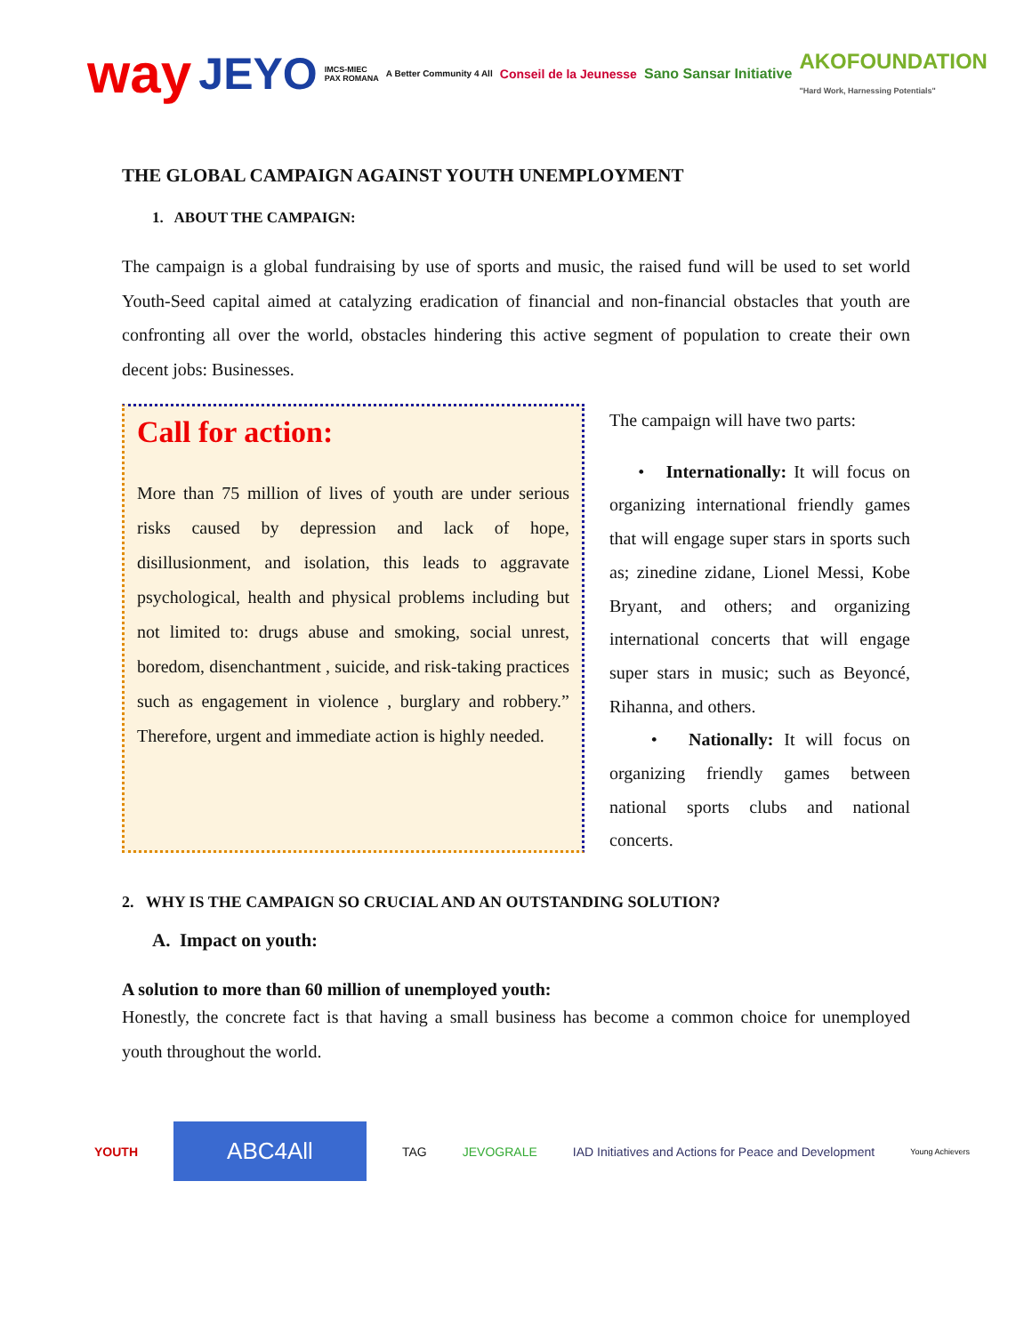way JEYO IMCS-MIEC
PAX ROMANA A Better Community 4 All Conseil de la Jeunesse Sano Sansar Initiative AKOFOUNDATION
"Hard Work, Harnessing Potentials"
THE GLOBAL CAMPAIGN AGAINST YOUTH UNEMPLOYMENT
1. ABOUT THE CAMPAIGN:
The campaign is a global fundraising by use of sports and music, the raised fund will be used to set world Youth-Seed capital aimed at catalyzing eradication of financial and non-financial obstacles that youth are confronting all over the world, obstacles hindering this active segment of population to create their own decent jobs: Businesses.
Call for action:
More than 75 million of lives of youth are under serious risks caused by depression and lack of hope, disillusionment, and isolation, this leads to aggravate psychological, health and physical problems including but not limited to: drugs abuse and smoking, social unrest, boredom, disenchantment , suicide, and risk-taking practices such as engagement in violence , burglary and robbery.” Therefore, urgent and immediate action is highly needed.
The campaign will have two parts:
• Internationally: It will focus on organizing international friendly games that will engage super stars in sports such as; zinedine zidane, Lionel Messi, Kobe Bryant, and others; and organizing international concerts that will engage super stars in music; such as Beyoncé, Rihanna, and others.
• Nationally: It will focus on organizing friendly games between national sports clubs and national concerts.
2. WHY IS THE CAMPAIGN SO CRUCIAL AND AN OUTSTANDING SOLUTION?
A. Impact on youth:
A solution to more than 60 million of unemployed youth:
Honestly, the concrete fact is that having a small business has become a common choice for unemployed youth throughout the world.
YOUTH ABC4All TAG JEVOGRALE IAD Initiatives and Actions for Peace and Development Young Achievers